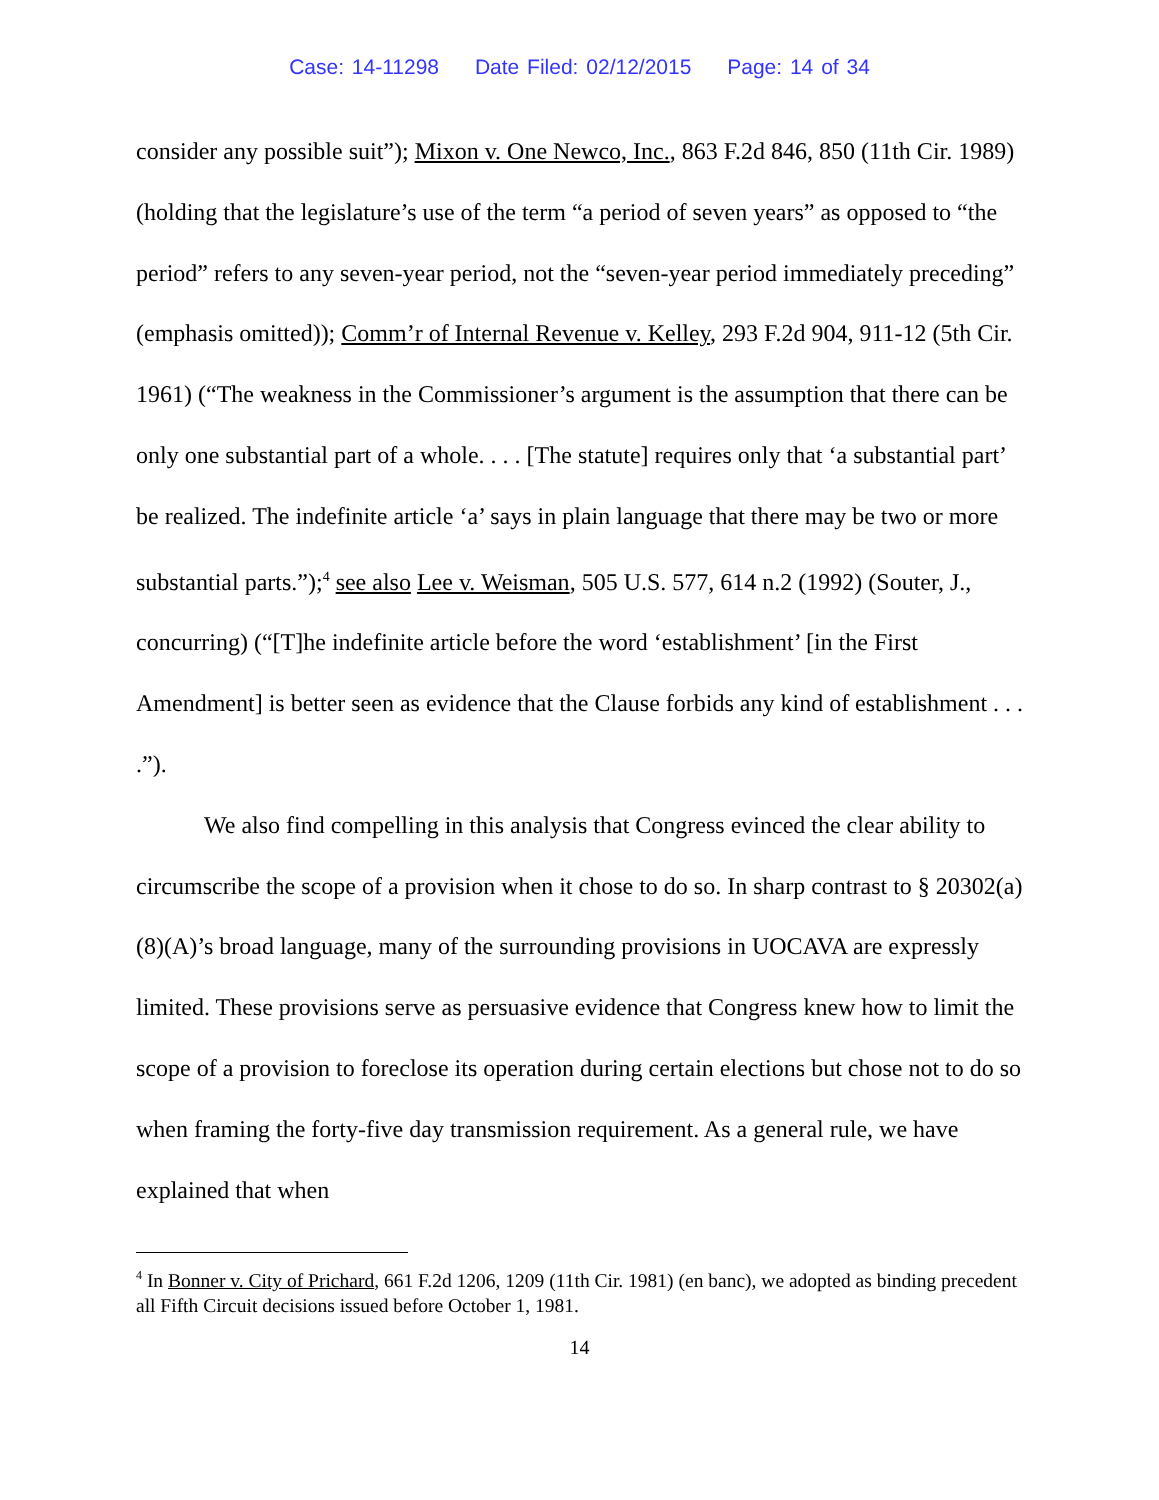Case: 14-11298 Date Filed: 02/12/2015 Page: 14 of 34
consider any possible suit”); Mixon v. One Newco, Inc., 863 F.2d 846, 850 (11th Cir. 1989) (holding that the legislature’s use of the term “a period of seven years” as opposed to “the period” refers to any seven-year period, not the “seven-year period immediately preceding” (emphasis omitted)); Comm’r of Internal Revenue v. Kelley, 293 F.2d 904, 911-12 (5th Cir. 1961) (“The weakness in the Commissioner’s argument is the assumption that there can be only one substantial part of a whole. . . . [The statute] requires only that ‘a substantial part’ be realized. The indefinite article ‘a’ says in plain language that there may be two or more substantial parts.”);<sup>4</sup> see also Lee v. Weisman, 505 U.S. 577, 614 n.2 (1992) (Souter, J., concurring) (“[T]he indefinite article before the word ‘establishment’ [in the First Amendment] is better seen as evidence that the Clause forbids any kind of establishment . . . .”).
We also find compelling in this analysis that Congress evinced the clear ability to circumscribe the scope of a provision when it chose to do so. In sharp contrast to § 20302(a)(8)(A)’s broad language, many of the surrounding provisions in UOCAVA are expressly limited. These provisions serve as persuasive evidence that Congress knew how to limit the scope of a provision to foreclose its operation during certain elections but chose not to do so when framing the forty-five day transmission requirement. As a general rule, we have explained that when
<sup>4</sup> In Bonner v. City of Prichard, 661 F.2d 1206, 1209 (11th Cir. 1981) (en banc), we adopted as binding precedent all Fifth Circuit decisions issued before October 1, 1981.
14